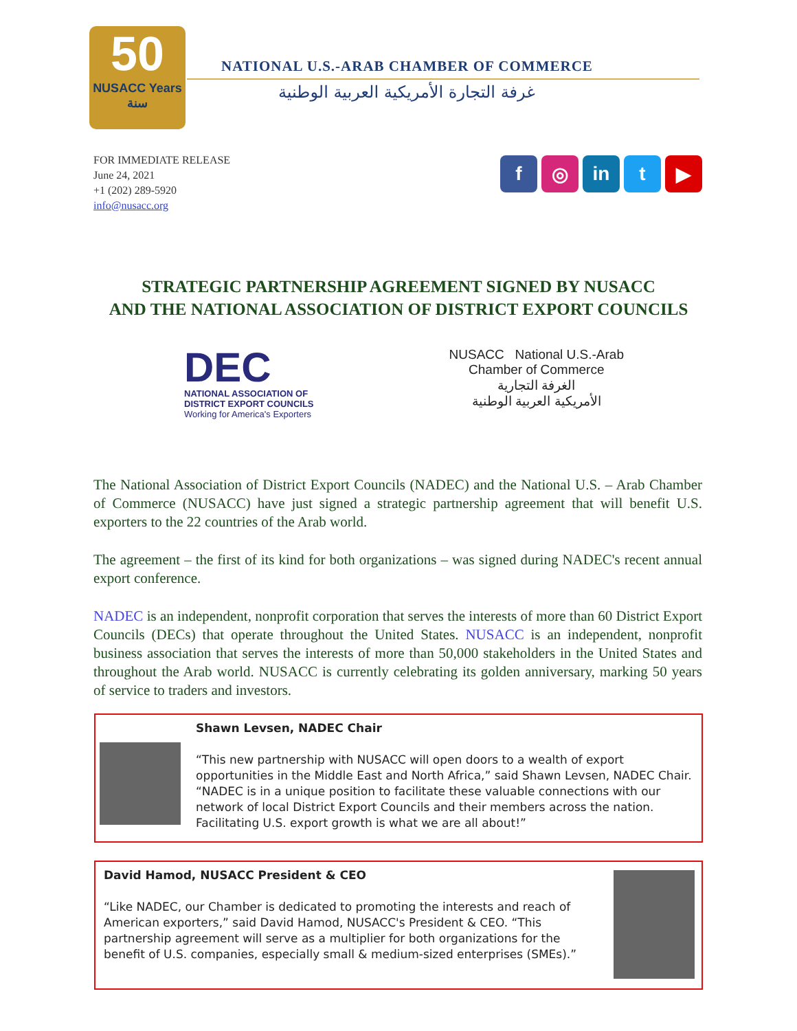50
NUSACC Years سنة
NATIONAL U.S.-ARAB CHAMBER OF COMMERCE
غرفة التجارة الأمريكية العربية الوطنية
FOR IMMEDIATE RELEASE
June 24, 2021
+1 (202) 289-5920
info@nusacc.org
f ◎ in t ▶
STRATEGIC PARTNERSHIP AGREEMENT SIGNED BY NUSACC
AND THE NATIONAL ASSOCIATION OF DISTRICT EXPORT COUNCILS
DEC
NATIONAL ASSOCIATION OF
DISTRICT EXPORT COUNCILS
Working for America's Exporters
NUSACC National U.S.-Arab
Chamber of Commerce
الغرفة التجارية
الأمريكية العربية الوطنية
The National Association of District Export Councils (NADEC) and the National U.S. – Arab Chamber of Commerce (NUSACC) have just signed a strategic partnership agreement that will benefit U.S. exporters to the 22 countries of the Arab world.
The agreement – the first of its kind for both organizations – was signed during NADEC's recent annual export conference.
NADEC is an independent, nonprofit corporation that serves the interests of more than 60 District Export Councils (DECs) that operate throughout the United States. NUSACC is an independent, nonprofit business association that serves the interests of more than 50,000 stakeholders in the United States and throughout the Arab world. NUSACC is currently celebrating its golden anniversary, marking 50 years of service to traders and investors.
Shawn Levsen, NADEC Chair
“This new partnership with NUSACC will open doors to a wealth of export opportunities in the Middle East and North Africa,” said Shawn Levsen, NADEC Chair. “NADEC is in a unique position to facilitate these valuable connections with our network of local District Export Councils and their members across the nation. Facilitating U.S. export growth is what we are all about!”
David Hamod, NUSACC President & CEO
“Like NADEC, our Chamber is dedicated to promoting the interests and reach of American exporters,” said David Hamod, NUSACC's President & CEO. “This partnership agreement will serve as a multiplier for both organizations for the benefit of U.S. companies, especially small & medium-sized enterprises (SMEs).”